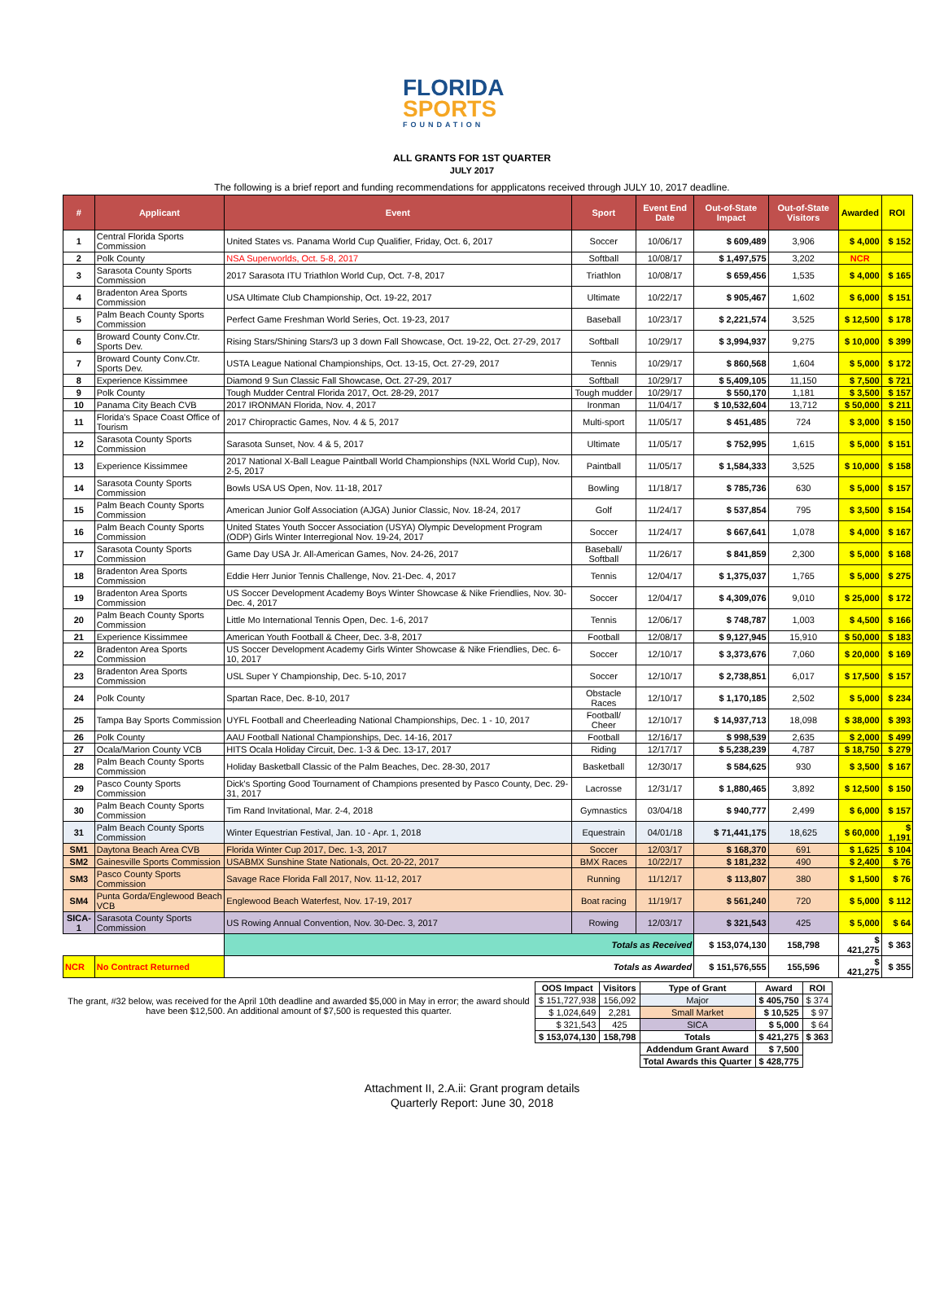FLORIDA
SPORTS
FOUNDATION
ALL GRANTS FOR 1ST QUARTER
JULY 2017
The following is a brief report and funding recommendations for appplicatons received through JULY 10, 2017 deadline.
| # | Applicant | Event | Sport | Event End Date | Out-of-State Impact | Out-of-State Visitors | Awarded | ROI |
| --- | --- | --- | --- | --- | --- | --- | --- | --- |
| 1 | Central Florida Sports Commission | United States vs. Panama World Cup Qualifier, Friday, Oct. 6, 2017 | Soccer | 10/06/17 | $ 609,489 | 3,906 | $ 4,000 | $ 152 |
| 2 | Polk County | NSA Superworlds, Oct. 5-8, 2017 | Softball | 10/08/17 | $ 1,497,575 | 3,202 | NCR | |
| 3 | Sarasota County Sports Commission | 2017 Sarasota ITU Triathlon World Cup, Oct. 7-8, 2017 | Triathlon | 10/08/17 | $ 659,456 | 1,535 | $ 4,000 | $ 165 |
| 4 | Bradenton Area Sports Commission | USA Ultimate Club Championship, Oct. 19-22, 2017 | Ultimate | 10/22/17 | $ 905,467 | 1,602 | $ 6,000 | $ 151 |
| 5 | Palm Beach County Sports Commission | Perfect Game Freshman World Series, Oct. 19-23, 2017 | Baseball | 10/23/17 | $ 2,221,574 | 3,525 | $ 12,500 | $ 178 |
| 6 | Broward County Conv.Ctr. Sports Dev. | Rising Stars/Shining Stars/3 up 3 down Fall Showcase, Oct. 19-22, Oct. 27-29, 2017 | Softball | 10/29/17 | $ 3,994,937 | 9,275 | $ 10,000 | $ 399 |
| 7 | Broward County Conv.Ctr. Sports Dev. | USTA League National Championships, Oct. 13-15, Oct. 27-29, 2017 | Tennis | 10/29/17 | $ 860,568 | 1,604 | $ 5,000 | $ 172 |
| 8 | Experience Kissimmee | Diamond 9 Sun Classic Fall Showcase, Oct. 27-29, 2017 | Softball | 10/29/17 | $ 5,409,105 | 11,150 | $ 7,500 | $ 721 |
| 9 | Polk County | Tough Mudder Central Florida 2017, Oct. 28-29, 2017 | Tough mudder | 10/29/17 | $ 550,170 | 1,181 | $ 3,500 | $ 157 |
| 10 | Panama City Beach CVB | 2017 IRONMAN Florida, Nov. 4, 2017 | Ironman | 11/04/17 | $ 10,532,604 | 13,712 | $ 50,000 | $ 211 |
| 11 | Florida's Space Coast Office of Tourism | 2017 Chiropractic Games, Nov. 4 & 5, 2017 | Multi-sport | 11/05/17 | $ 451,485 | 724 | $ 3,000 | $ 150 |
| 12 | Sarasota County Sports Commission | Sarasota Sunset, Nov. 4 & 5, 2017 | Ultimate | 11/05/17 | $ 752,995 | 1,615 | $ 5,000 | $ 151 |
| 13 | Experience Kissimmee | 2017 National X-Ball League Paintball World Championships (NXL World Cup), Nov. 2-5, 2017 | Paintball | 11/05/17 | $ 1,584,333 | 3,525 | $ 10,000 | $ 158 |
| 14 | Sarasota County Sports Commission | Bowls USA US Open, Nov. 11-18, 2017 | Bowling | 11/18/17 | $ 785,736 | 630 | $ 5,000 | $ 157 |
| 15 | Palm Beach County Sports Commission | American Junior Golf Association (AJGA) Junior Classic, Nov. 18-24, 2017 | Golf | 11/24/17 | $ 537,854 | 795 | $ 3,500 | $ 154 |
| 16 | Palm Beach County Sports Commission | United States Youth Soccer Association (USYA) Olympic Development Program (ODP) Girls Winter Interregional Nov. 19-24, 2017 | Soccer | 11/24/17 | $ 667,641 | 1,078 | $ 4,000 | $ 167 |
| 17 | Sarasota County Sports Commission | Game Day USA Jr. All-American Games, Nov. 24-26, 2017 | Baseball/ Softball | 11/26/17 | $ 841,859 | 2,300 | $ 5,000 | $ 168 |
| 18 | Bradenton Area Sports Commission | Eddie Herr Junior Tennis Challenge, Nov. 21-Dec. 4, 2017 | Tennis | 12/04/17 | $ 1,375,037 | 1,765 | $ 5,000 | $ 275 |
| 19 | Bradenton Area Sports Commission | US Soccer Development Academy Boys Winter Showcase & Nike Friendlies, Nov. 30-Dec. 4, 2017 | Soccer | 12/04/17 | $ 4,309,076 | 9,010 | $ 25,000 | $ 172 |
| 20 | Palm Beach County Sports Commission | Little Mo International Tennis Open, Dec. 1-6, 2017 | Tennis | 12/06/17 | $ 748,787 | 1,003 | $ 4,500 | $ 166 |
| 21 | Experience Kissimmee | American Youth Football & Cheer, Dec. 3-8, 2017 | Football | 12/08/17 | $ 9,127,945 | 15,910 | $ 50,000 | $ 183 |
| 22 | Bradenton Area Sports Commission | US Soccer Development Academy Girls Winter Showcase & Nike Friendlies, Dec. 6-10, 2017 | Soccer | 12/10/17 | $ 3,373,676 | 7,060 | $ 20,000 | $ 169 |
| 23 | Bradenton Area Sports Commission | USL Super Y Championship, Dec. 5-10, 2017 | Soccer | 12/10/17 | $ 2,738,851 | 6,017 | $ 17,500 | $ 157 |
| 24 | Polk County | Spartan Race, Dec. 8-10, 2017 | Obstacle Races | 12/10/17 | $ 1,170,185 | 2,502 | $ 5,000 | $ 234 |
| 25 | Tampa Bay Sports Commission | UYFL Football and Cheerleading National Championships, Dec. 1 - 10, 2017 | Football/ Cheer | 12/10/17 | $ 14,937,713 | 18,098 | $ 38,000 | $ 393 |
| 26 | Polk County | AAU Football National Championships, Dec. 14-16, 2017 | Football | 12/16/17 | $ 998,539 | 2,635 | $ 2,000 | $ 499 |
| 27 | Ocala/Marion County VCB | HITS Ocala Holiday Circuit, Dec. 1-3 & Dec. 13-17, 2017 | Riding | 12/17/17 | $ 5,238,239 | 4,787 | $ 18,750 | $ 279 |
| 28 | Palm Beach County Sports Commission | Holiday Basketball Classic of the Palm Beaches, Dec. 28-30, 2017 | Basketball | 12/30/17 | $ 584,625 | 930 | $ 3,500 | $ 167 |
| 29 | Pasco County Sports Commission | Dick's Sporting Good Tournament of Champions presented by Pasco County, Dec. 29-31, 2017 | Lacrosse | 12/31/17 | $ 1,880,465 | 3,892 | $ 12,500 | $ 150 |
| 30 | Palm Beach County Sports Commission | Tim Rand Invitational, Mar. 2-4, 2018 | Gymnastics | 03/04/18 | $ 940,777 | 2,499 | $ 6,000 | $ 157 |
| 31 | Palm Beach County Sports Commission | Winter Equestrian Festival, Jan. 10 - Apr. 1, 2018 | Equestrain | 04/01/18 | $ 71,441,175 | 18,625 | $ 60,000 | $ 1,191 |
| SM1 | Daytona Beach Area CVB | Florida Winter Cup 2017, Dec. 1-3, 2017 | Soccer | 12/03/17 | $ 168,370 | 691 | $ 1,625 | $ 104 |
| SM2 | Gainesville Sports Commission | USABMX Sunshine State Nationals, Oct. 20-22, 2017 | BMX Races | 10/22/17 | $ 181,232 | 490 | $ 2,400 | $ 76 |
| SM3 | Pasco County Sports Commission | Savage Race Florida Fall 2017, Nov. 11-12, 2017 | Running | 11/12/17 | $ 113,807 | 380 | $ 1,500 | $ 76 |
| SM4 | Punta Gorda/Englewood Beach VCB | Englewood Beach Waterfest, Nov. 17-19, 2017 | Boat racing | 11/19/17 | $ 561,240 | 720 | $ 5,000 | $ 112 |
| SICA-1 | Sarasota County Sports Commission | US Rowing Annual Convention, Nov. 30-Dec. 3, 2017 | Rowing | 12/03/17 | $ 321,543 | 425 | $ 5,000 | $ 64 |
| | | Totals as Received | | | $ 153,074,130 | 158,798 | $ 421,275 | $ 363 |
| NCR | No Contract Returned | Totals as Awarded | | | $ 151,576,555 | 155,596 | $ 421,275 | $ 355 |
The grant, #32 below, was received for the April 10th deadline and awarded $5,000 in May in error; the award should have been $12,500. An additional amount of $7,500 is requested this quarter.
| OOS Impact | Visitors | Type of Grant | Award | ROI |
| $ 151,727,938 | 156,092 | Major | $ 405,750 | $ 374 |
| $ 1,024,649 | 2,281 | Small Market | $ 10,525 | $ 97 |
| $ 321,543 | 425 | SICA | $ 5,000 | $ 64 |
| $ 153,074,130 | 158,798 | Totals | $ 421,275 | $ 363 |
| | | Addendum Grant Award | $ 7,500 | |
| | | Total Awards this Quarter | $ 428,775 | |
Attachment II, 2.A.ii: Grant program details
Quarterly Report: June 30, 2018